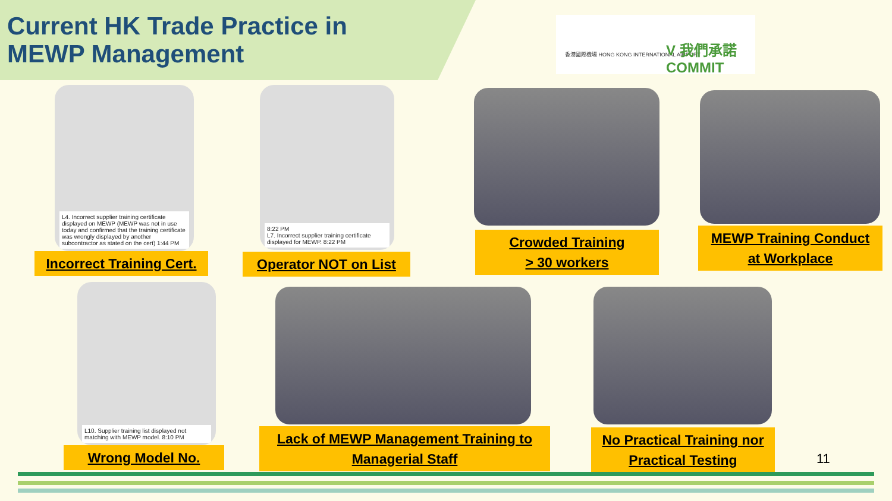Current HK Trade Practice in
MEWP Management
香港國際機場 HONG KONG INTERNATIONAL AIRPORT
V 我們承諾 COMMIT
L4. Incorrect supplier training certificate displayed on MEWP (MEWP was not in use today and confirmed that the training certificate was wrongly displayed by another subcontractor as stated on the cert) 1:44 PM
Incorrect Training Cert.
8:22 PM
L7. Incorrect supplier training certificate displayed for MEWP. 8:22 PM
Operator NOT on List
Crowded Training
> 30 workers
MEWP Training Conduct
at Workplace
L10. Supplier training list displayed not matching with MEWP model. 8:10 PM
Wrong Model No.
Lack of MEWP Management Training to
Managerial Staff
No Practical Training nor
Practical Testing
11